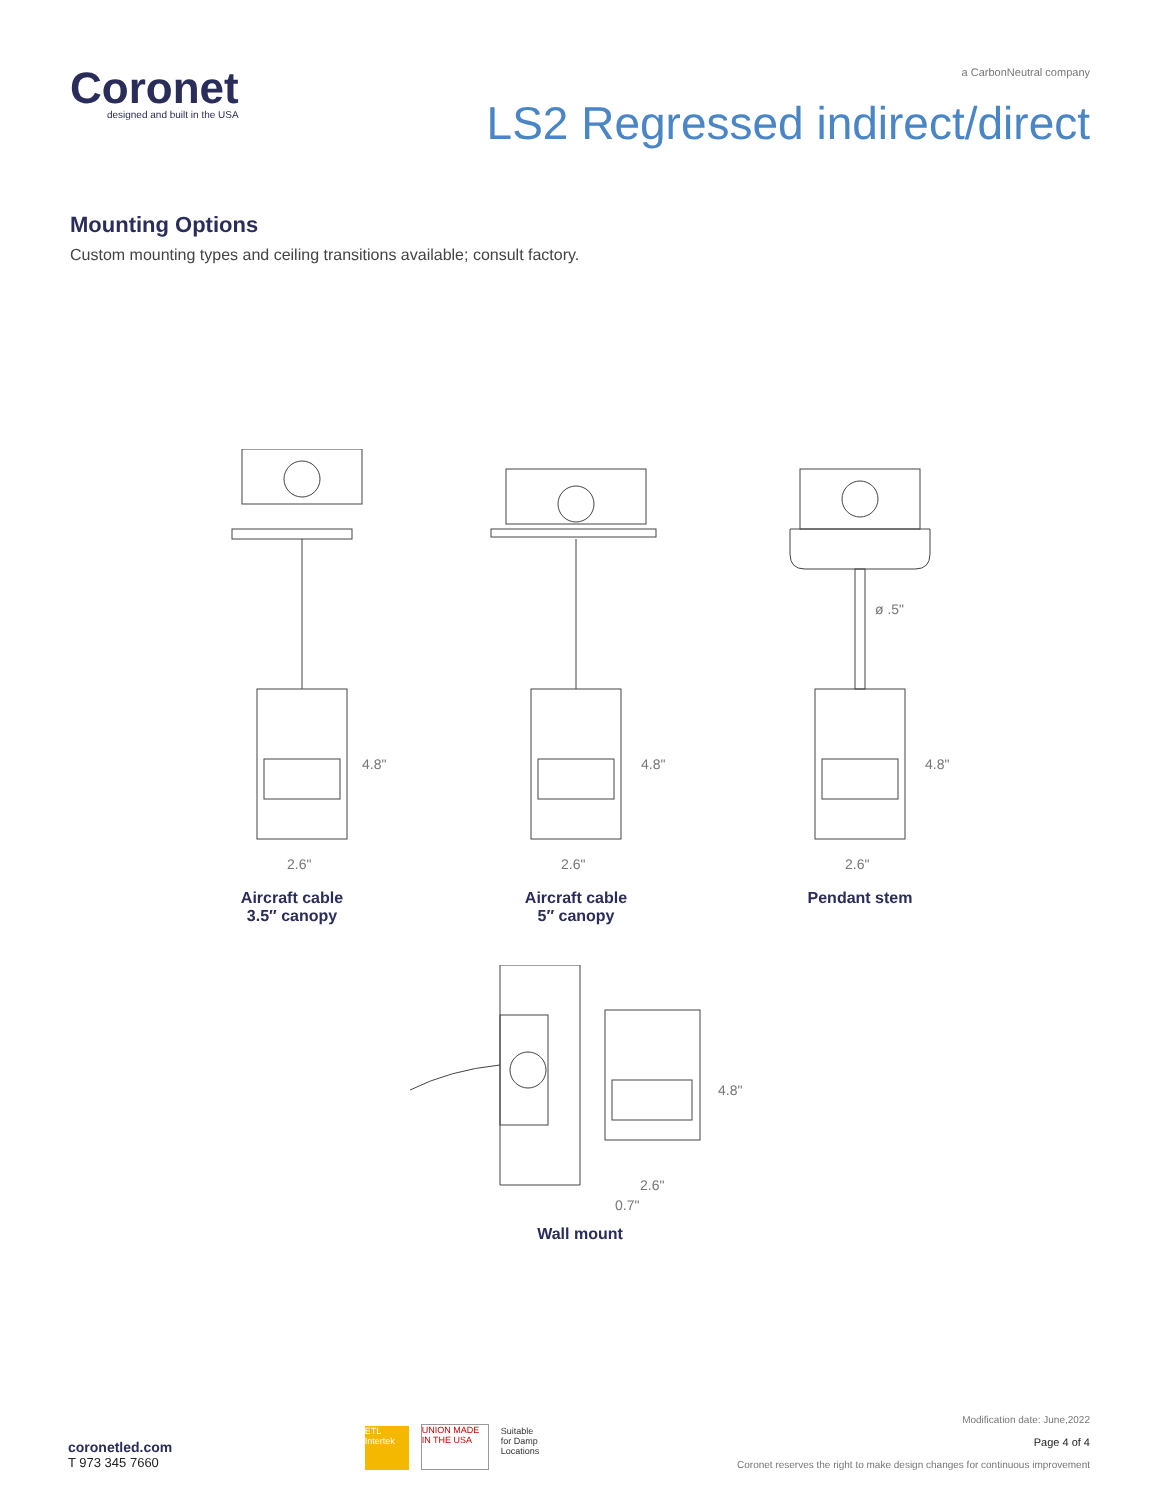Coronet
designed and built in the USA
a CarbonNeutral company
LS2 Regressed indirect/direct
Mounting Options
Custom mounting types and ceiling transitions available; consult factory.
4.8"
2.6"
Aircraft cable
3.5″ canopy
4.8"
2.6"
Aircraft cable
5″ canopy
ø .5"
4.8"
2.6"
Pendant stem
4.8"
2.6"
0.7"
Wall mount
coronetled.com
T 973 345 7660
ETL Intertek UNION MADE IN THE USA Suitable for Damp Locations
Modification date: June,2022
Page 4 of 4
Coronet reserves the right to make design changes for continuous improvement